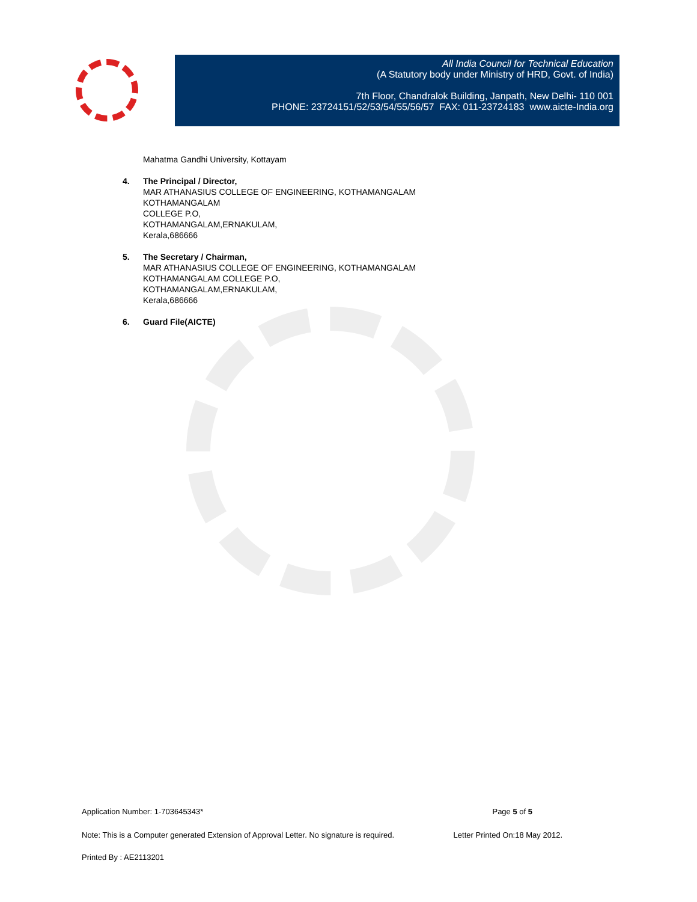All India Council for Technical Education
(A Statutory body under Ministry of HRD, Govt. of India)
7th Floor, Chandralok Building, Janpath, New Delhi- 110 001
PHONE: 23724151/52/53/54/55/56/57 FAX: 011-23724183 www.aicte-India.org
Mahatma Gandhi University, Kottayam
4. The Principal / Director,
MAR ATHANASIUS COLLEGE OF ENGINEERING, KOTHAMANGALAM
KOTHAMANGALAM
COLLEGE P.O,
KOTHAMANGALAM,ERNAKULAM,
Kerala,686666
5. The Secretary / Chairman,
MAR ATHANASIUS COLLEGE OF ENGINEERING, KOTHAMANGALAM
KOTHAMANGALAM COLLEGE P.O,
KOTHAMANGALAM,ERNAKULAM,
Kerala,686666
6. Guard File(AICTE)
Application Number: 1-703645343* Page 5 of 5
Note: This is a Computer generated Extension of Approval Letter. No signature is required. Letter Printed On:18 May 2012.
Printed By : AE2113201